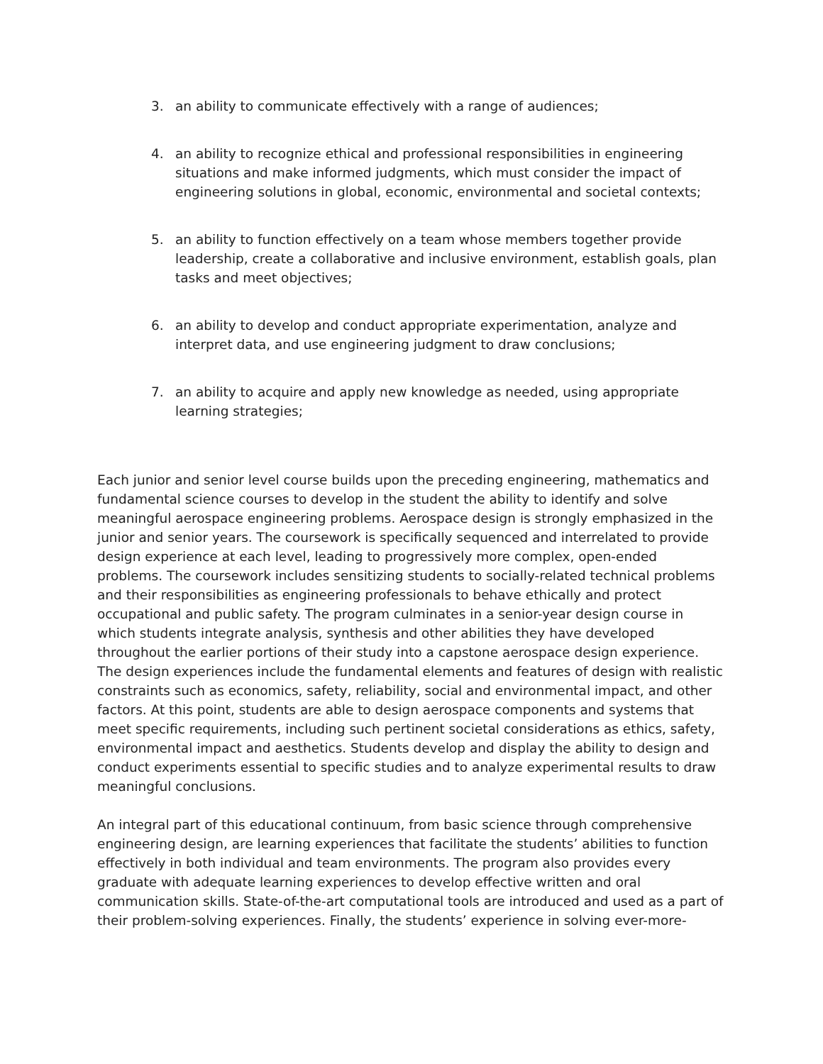3. an ability to communicate effectively with a range of audiences;
4. an ability to recognize ethical and professional responsibilities in engineering situations and make informed judgments, which must consider the impact of engineering solutions in global, economic, environmental and societal contexts;
5. an ability to function effectively on a team whose members together provide leadership, create a collaborative and inclusive environment, establish goals, plan tasks and meet objectives;
6. an ability to develop and conduct appropriate experimentation, analyze and interpret data, and use engineering judgment to draw conclusions;
7. an ability to acquire and apply new knowledge as needed, using appropriate learning strategies;
Each junior and senior level course builds upon the preceding engineering, mathematics and fundamental science courses to develop in the student the ability to identify and solve meaningful aerospace engineering problems. Aerospace design is strongly emphasized in the junior and senior years. The coursework is specifically sequenced and interrelated to provide design experience at each level, leading to progressively more complex, open-ended problems. The coursework includes sensitizing students to socially-related technical problems and their responsibilities as engineering professionals to behave ethically and protect occupational and public safety. The program culminates in a senior-year design course in which students integrate analysis, synthesis and other abilities they have developed throughout the earlier portions of their study into a capstone aerospace design experience. The design experiences include the fundamental elements and features of design with realistic constraints such as economics, safety, reliability, social and environmental impact, and other factors. At this point, students are able to design aerospace components and systems that meet specific requirements, including such pertinent societal considerations as ethics, safety, environmental impact and aesthetics. Students develop and display the ability to design and conduct experiments essential to specific studies and to analyze experimental results to draw meaningful conclusions.
An integral part of this educational continuum, from basic science through comprehensive engineering design, are learning experiences that facilitate the students’ abilities to function effectively in both individual and team environments. The program also provides every graduate with adequate learning experiences to develop effective written and oral communication skills. State-of-the-art computational tools are introduced and used as a part of their problem-solving experiences. Finally, the students’ experience in solving ever-more-